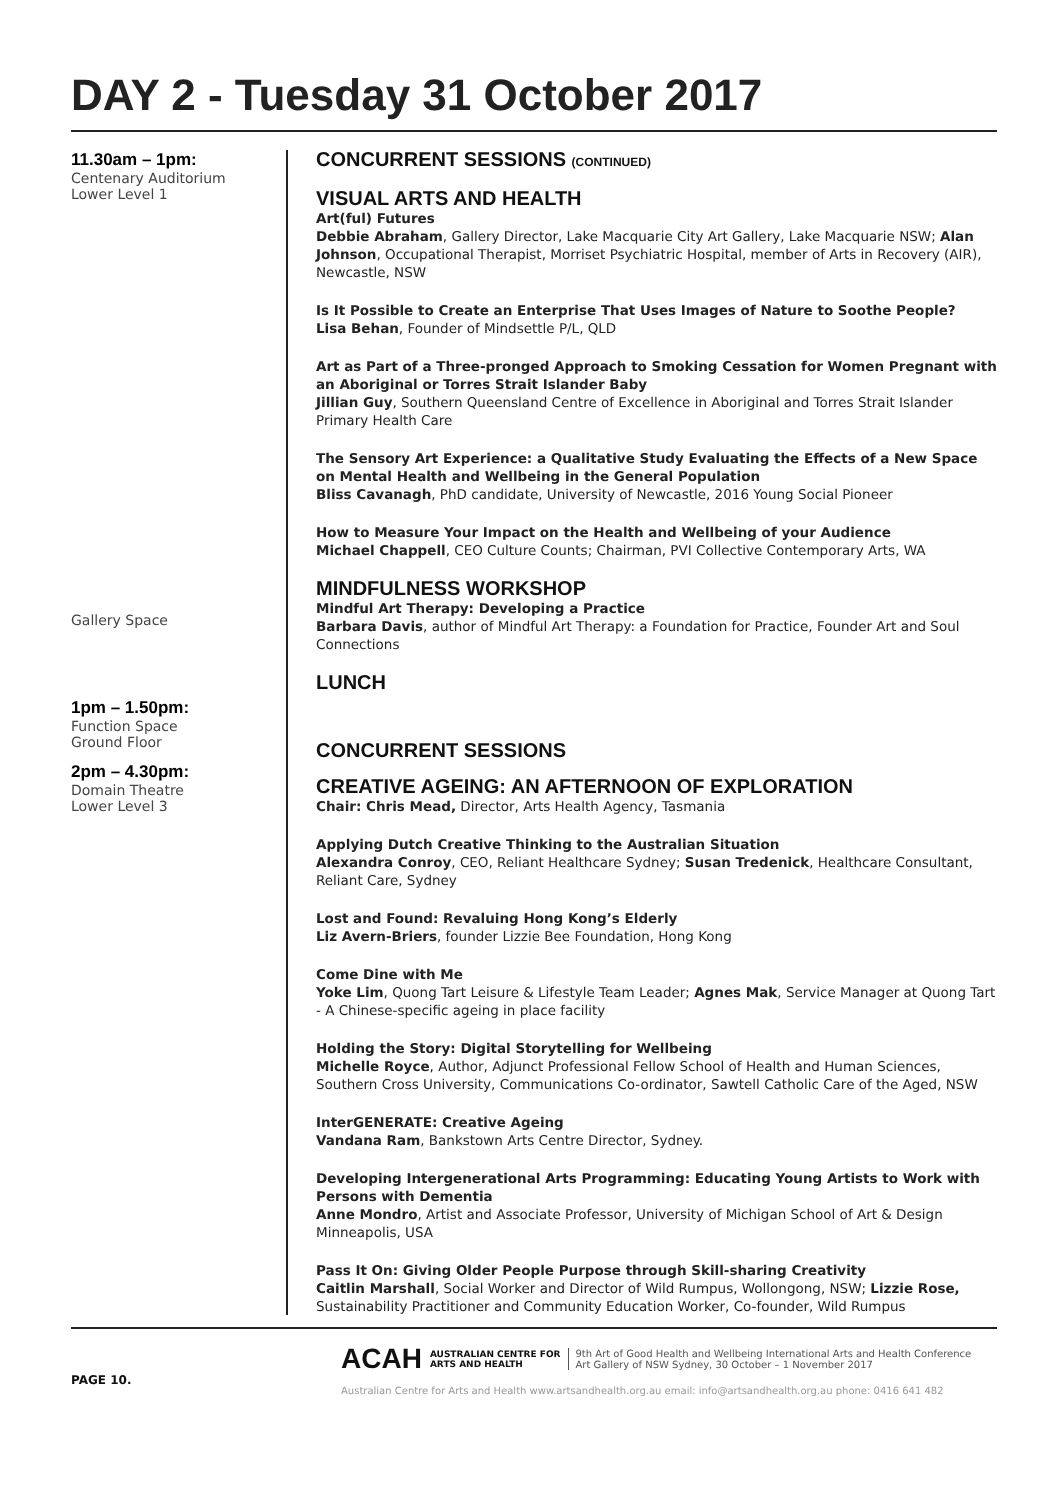DAY 2 - Tuesday 31 October 2017
11.30am – 1pm:
Centenary Auditorium
Lower Level 1
Gallery Space
1pm – 1.50pm:
Function Space
Ground Floor
2pm – 4.30pm:
Domain Theatre
Lower Level 3
CONCURRENT SESSIONS (CONTINUED)
VISUAL ARTS AND HEALTH
Art(ful) Futures
Debbie Abraham, Gallery Director, Lake Macquarie City Art Gallery, Lake Macquarie NSW; Alan Johnson, Occupational Therapist, Morriset Psychiatric Hospital, member of Arts in Recovery (AIR), Newcastle, NSW
Is It Possible to Create an Enterprise That Uses Images of Nature to Soothe People?
Lisa Behan, Founder of Mindsettle P/L, QLD
Art as Part of a Three-pronged Approach to Smoking Cessation for Women Pregnant with an Aboriginal or Torres Strait Islander Baby
Jillian Guy, Southern Queensland Centre of Excellence in Aboriginal and Torres Strait Islander Primary Health Care
The Sensory Art Experience: a Qualitative Study Evaluating the Effects of a New Space on Mental Health and Wellbeing in the General Population
Bliss Cavanagh, PhD candidate, University of Newcastle, 2016 Young Social Pioneer
How to Measure Your Impact on the Health and Wellbeing of your Audience
Michael Chappell, CEO Culture Counts; Chairman, PVI Collective Contemporary Arts, WA
MINDFULNESS WORKSHOP
Mindful Art Therapy: Developing a Practice
Barbara Davis, author of Mindful Art Therapy: a Foundation for Practice, Founder Art and Soul Connections
LUNCH
CONCURRENT SESSIONS
CREATIVE AGEING: AN AFTERNOON OF EXPLORATION
Chair: Chris Mead, Director, Arts Health Agency, Tasmania
Applying Dutch Creative Thinking to the Australian Situation
Alexandra Conroy, CEO, Reliant Healthcare Sydney; Susan Tredenick, Healthcare Consultant, Reliant Care, Sydney
Lost and Found: Revaluing Hong Kong’s Elderly
Liz Avern-Briers, founder Lizzie Bee Foundation, Hong Kong
Come Dine with Me
Yoke Lim, Quong Tart Leisure & Lifestyle Team Leader; Agnes Mak, Service Manager at Quong Tart - A Chinese-specific ageing in place facility
Holding the Story: Digital Storytelling for Wellbeing
Michelle Royce, Author, Adjunct Professional Fellow School of Health and Human Sciences, Southern Cross University, Communications Co-ordinator, Sawtell Catholic Care of the Aged, NSW
InterGENERATE: Creative Ageing
Vandana Ram, Bankstown Arts Centre Director, Sydney.
Developing Intergenerational Arts Programming: Educating Young Artists to Work with Persons with Dementia
Anne Mondro, Artist and Associate Professor, University of Michigan School of Art & Design Minneapolis, USA
Pass It On: Giving Older People Purpose through Skill-sharing Creativity
Caitlin Marshall, Social Worker and Director of Wild Rumpus, Wollongong, NSW; Lizzie Rose, Sustainability Practitioner and Community Education Worker, Co-founder, Wild Rumpus
PAGE 10.
ACAH AUSTRALIAN CENTRE FOR
ARTS AND HEALTH 9th Art of Good Health and Wellbeing International Arts and Health Conference
Art Gallery of NSW Sydney, 30 October – 1 November 2017
Australian Centre for Arts and Health www.artsandhealth.org.au email: info@artsandhealth.org.au phone: 0416 641 482